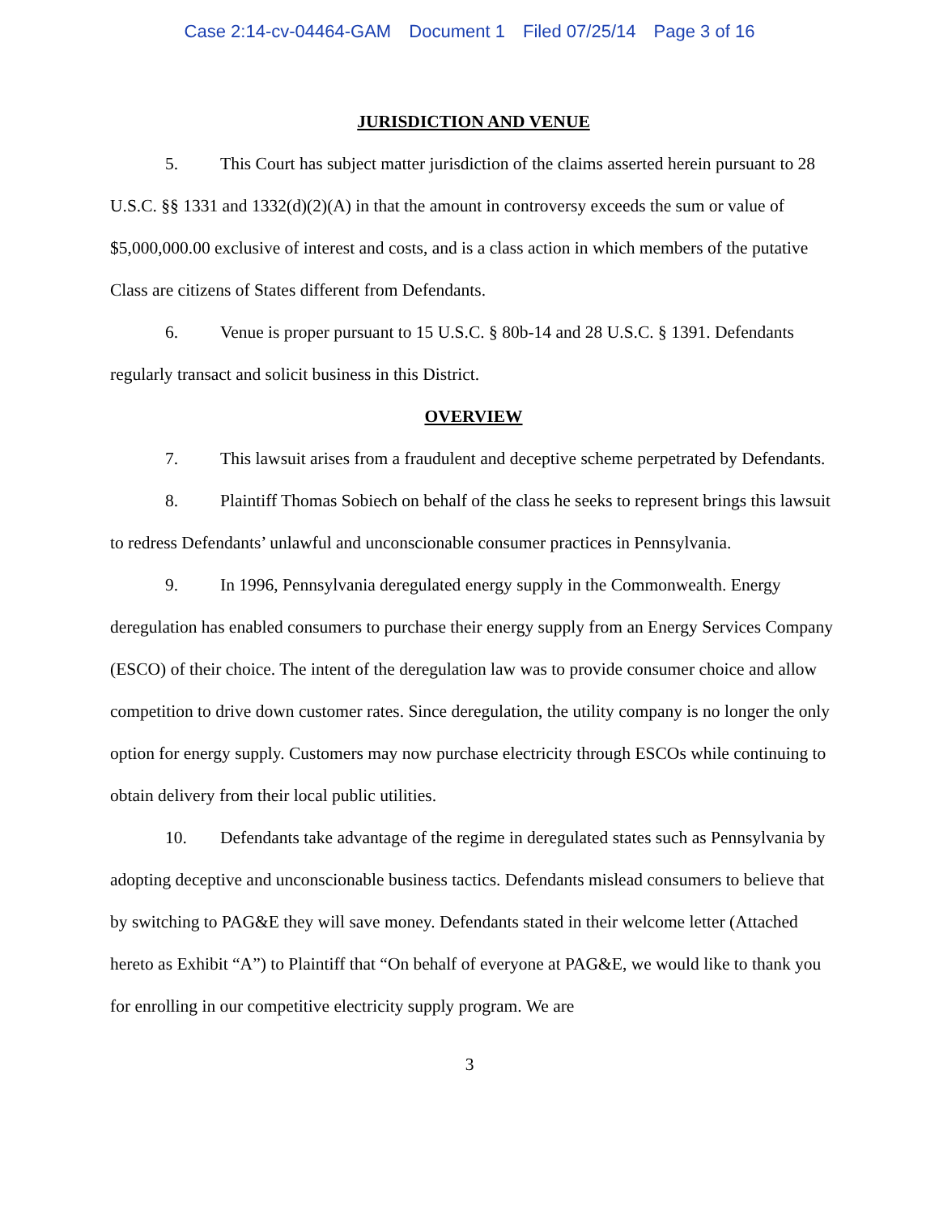Case 2:14-cv-04464-GAM Document 1 Filed 07/25/14 Page 3 of 16
JURISDICTION AND VENUE
5. This Court has subject matter jurisdiction of the claims asserted herein pursuant to 28 U.S.C. §§ 1331 and 1332(d)(2)(A) in that the amount in controversy exceeds the sum or value of $5,000,000.00 exclusive of interest and costs, and is a class action in which members of the putative Class are citizens of States different from Defendants.
6. Venue is proper pursuant to 15 U.S.C. § 80b-14 and 28 U.S.C. § 1391. Defendants regularly transact and solicit business in this District.
OVERVIEW
7. This lawsuit arises from a fraudulent and deceptive scheme perpetrated by Defendants.
8. Plaintiff Thomas Sobiech on behalf of the class he seeks to represent brings this lawsuit to redress Defendants’ unlawful and unconscionable consumer practices in Pennsylvania.
9. In 1996, Pennsylvania deregulated energy supply in the Commonwealth. Energy deregulation has enabled consumers to purchase their energy supply from an Energy Services Company (ESCO) of their choice. The intent of the deregulation law was to provide consumer choice and allow competition to drive down customer rates. Since deregulation, the utility company is no longer the only option for energy supply. Customers may now purchase electricity through ESCOs while continuing to obtain delivery from their local public utilities.
10. Defendants take advantage of the regime in deregulated states such as Pennsylvania by adopting deceptive and unconscionable business tactics. Defendants mislead consumers to believe that by switching to PAG&E they will save money. Defendants stated in their welcome letter (Attached hereto as Exhibit “A”) to Plaintiff that “On behalf of everyone at PAG&E, we would like to thank you for enrolling in our competitive electricity supply program. We are
3